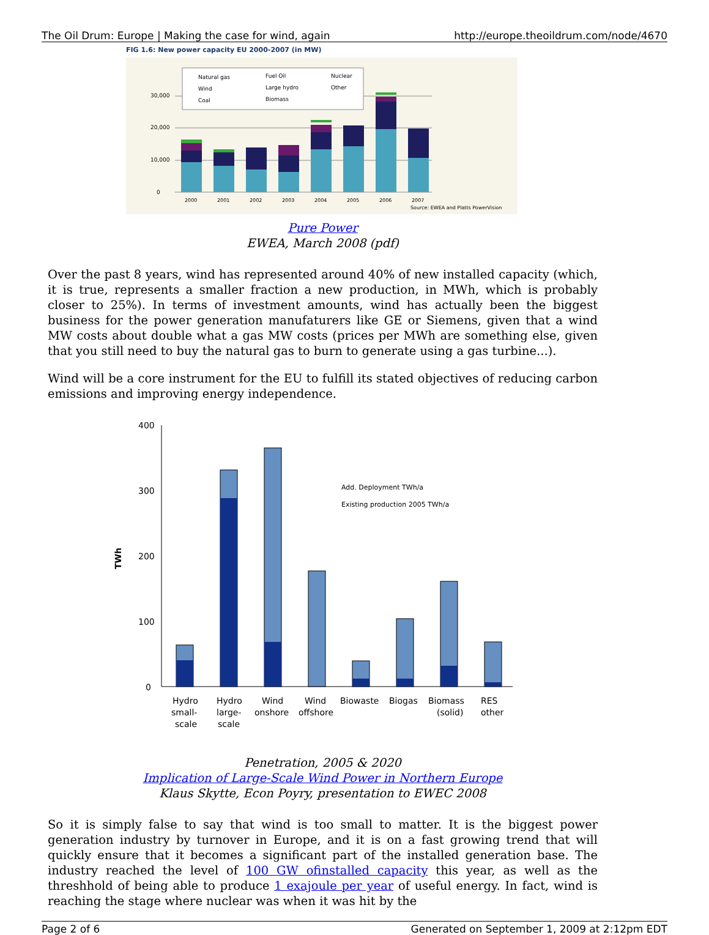The Oil Drum: Europe | Making the case for wind, again http://europe.theoildrum.com/node/4670
FIG 1.6: New power capacity EU 2000-2007 (in MW)
0
10,000
20,000
30,000
2000
2001
2002
2003
2004
2005
2006
2007
Natural gas
Fuel Oil
Nuclear
Wind
Large hydro
Other
Coal
Biomass
Source: EWEA and Platts PowerVision
Pure Power
EWEA, March 2008 (pdf)
Over the past 8 years, wind has represented around 40% of new installed capacity (which, it is true, represents a smaller fraction a new production, in MWh, which is probably closer to 25%). In terms of investment amounts, wind has actually been the biggest business for the power generation manufaturers like GE or Siemens, given that a wind MW costs about double what a gas MW costs (prices per MWh are something else, given that you still need to buy the natural gas to burn to generate using a gas turbine...).
Wind will be a core instrument for the EU to fulfill its stated objectives of reducing carbon emissions and improving energy independence.
400
300
200
100
0
TWh
Add. Deployment TWh/a
Existing production 2005 TWh/a
Hydro
Hydro
Wind
Wind
Biowaste
Biogas
Biomass
RES
small-
large-
onshore
offshore
(solid)
other
scale
scale
Penetration, 2005 & 2020
Implication of Large-Scale Wind Power in Northern Europe
Klaus Skytte, Econ Poyry, presentation to EWEC 2008
So it is simply false to say that wind is too small to matter. It is the biggest power generation industry by turnover in Europe, and it is on a fast growing trend that will quickly ensure that it becomes a significant part of the installed generation base. The industry reached the level of 100 GW ofinstalled capacity this year, as well as the threshhold of being able to produce 1 exajoule per year of useful energy. In fact, wind is reaching the stage where nuclear was when it was hit by the
Page 2 of 6 Generated on September 1, 2009 at 2:12pm EDT